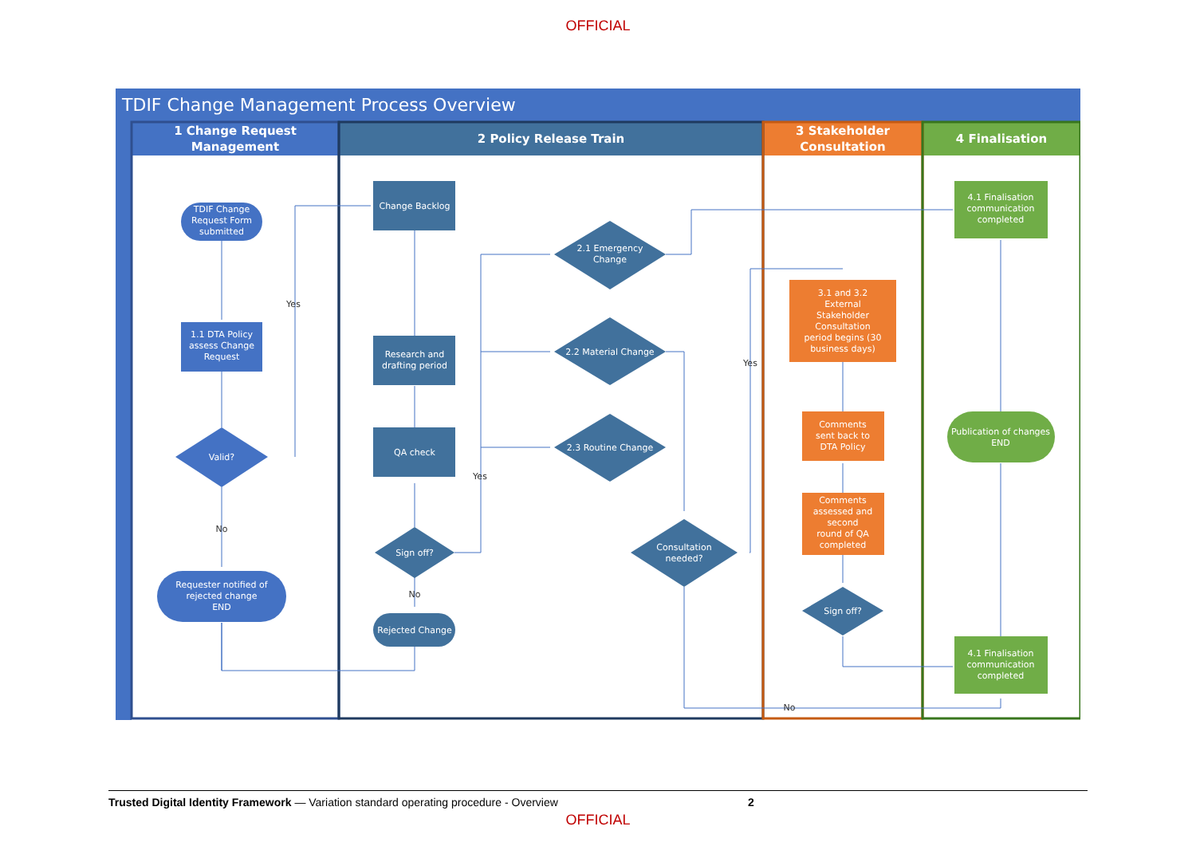OFFICIAL
TDIF Change Management Process Overview
1 Change Request
Management
2 Policy Release Train
3 Stakeholder
Consultation
4 Finalisation
TDIF Change
Request Form
submitted
1.1 DTA Policy
assess Change
Request
Valid?
Requester notified of
rejected change
END
Change Backlog
Research and
drafting period
QA check
Sign off?
Rejected Change
2.1 Emergency
Change
2.2 Material Change
2.3 Routine Change
Consultation
needed?
Sign off?
3.1 and 3.2
External
Stakeholder
Consultation
period begins (30
business days)
Comments
sent back to
DTA Policy
Comments
assessed and
second
round of QA
completed
4.1 Finalisation
communication
completed
Publication of changes
END
4.1 Finalisation
communication
completed
Yes
No
Yes
No
Yes
No
Trusted Digital Identity Framework — Variation standard operating procedure - Overview 2
OFFICIAL